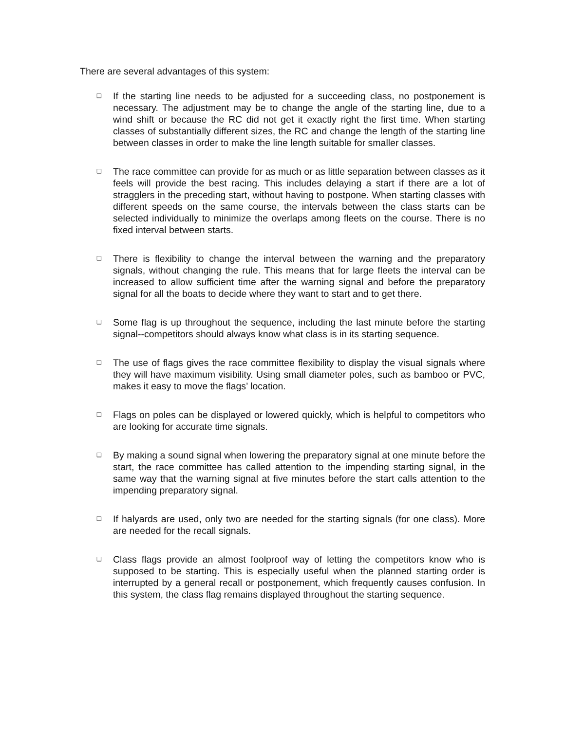There are several advantages of this system:
❑
If the starting line needs to be adjusted for a succeeding class, no postponement is necessary. The adjustment may be to change the angle of the starting line, due to a wind shift or because the RC did not get it exactly right the first time. When starting classes of substantially different sizes, the RC and change the length of the starting line between classes in order to make the line length suitable for smaller classes.
❑
The race committee can provide for as much or as little separation between classes as it feels will provide the best racing. This includes delaying a start if there are a lot of stragglers in the preceding start, without having to postpone. When starting classes with different speeds on the same course, the intervals between the class starts can be selected individually to minimize the overlaps among fleets on the course. There is no fixed interval between starts.
❑
There is flexibility to change the interval between the warning and the preparatory signals, without changing the rule. This means that for large fleets the interval can be increased to allow sufficient time after the warning signal and before the preparatory signal for all the boats to decide where they want to start and to get there.
❑
Some flag is up throughout the sequence, including the last minute before the starting signal--competitors should always know what class is in its starting sequence.
❑
The use of flags gives the race committee flexibility to display the visual signals where they will have maximum visibility. Using small diameter poles, such as bamboo or PVC, makes it easy to move the flags’ location.
❑
Flags on poles can be displayed or lowered quickly, which is helpful to competitors who are looking for accurate time signals.
❑
By making a sound signal when lowering the preparatory signal at one minute before the start, the race committee has called attention to the impending starting signal, in the same way that the warning signal at five minutes before the start calls attention to the impending preparatory signal.
❑
If halyards are used, only two are needed for the starting signals (for one class). More are needed for the recall signals.
❑
Class flags provide an almost foolproof way of letting the competitors know who is supposed to be starting. This is especially useful when the planned starting order is interrupted by a general recall or postponement, which frequently causes confusion. In this system, the class flag remains displayed throughout the starting sequence.